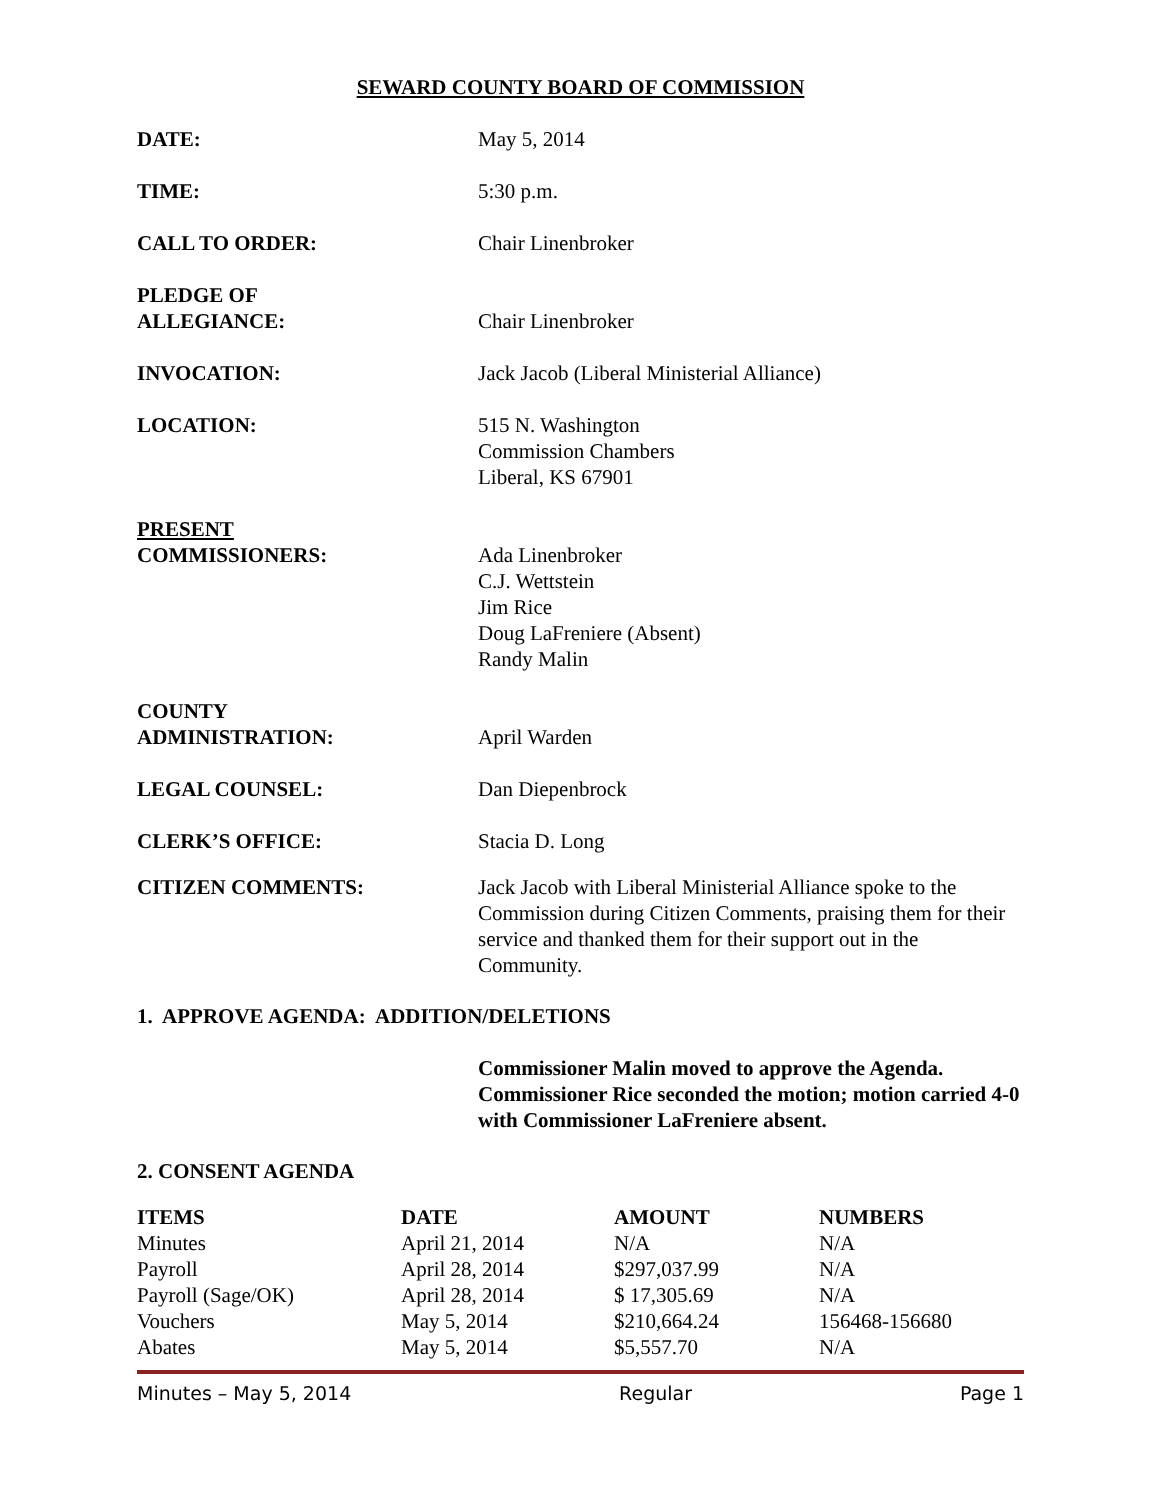SEWARD COUNTY BOARD OF COMMISSION
DATE: May 5, 2014
TIME: 5:30 p.m.
CALL TO ORDER: Chair Linenbroker
PLEDGE OF
ALLEGIANCE:
Chair Linenbroker
INVOCATION: Jack Jacob (Liberal Ministerial Alliance)
LOCATION: 515 N. Washington
Commission Chambers
Liberal, KS 67901
PRESENT
COMMISSIONERS:
Ada Linenbroker
C.J. Wettstein
Jim Rice
Doug LaFreniere (Absent)
Randy Malin
COUNTY
ADMINISTRATION:
April Warden
LEGAL COUNSEL: Dan Diepenbrock
CLERK’S OFFICE: Stacia D. Long
CITIZEN COMMENTS: Jack Jacob with Liberal Ministerial Alliance spoke to the Commission during Citizen Comments, praising them for their service and thanked them for their support out in the Community.
1. APPROVE AGENDA: ADDITION/DELETIONS
Commissioner Malin moved to approve the Agenda. Commissioner Rice seconded the motion; motion carried 4-0 with Commissioner LaFreniere absent.
2. CONSENT AGENDA
| ITEMS | DATE | AMOUNT | NUMBERS |
| --- | --- | --- | --- |
| Minutes | April 21, 2014 | N/A | N/A |
| Payroll | April 28, 2014 | $297,037.99 | N/A |
| Payroll (Sage/OK) | April 28, 2014 | $ 17,305.69 | N/A |
| Vouchers | May 5, 2014 | $210,664.24 | 156468-156680 |
| Abates | May 5, 2014 | $5,557.70 | N/A |
Minutes – May 5, 2014 Regular Page 1